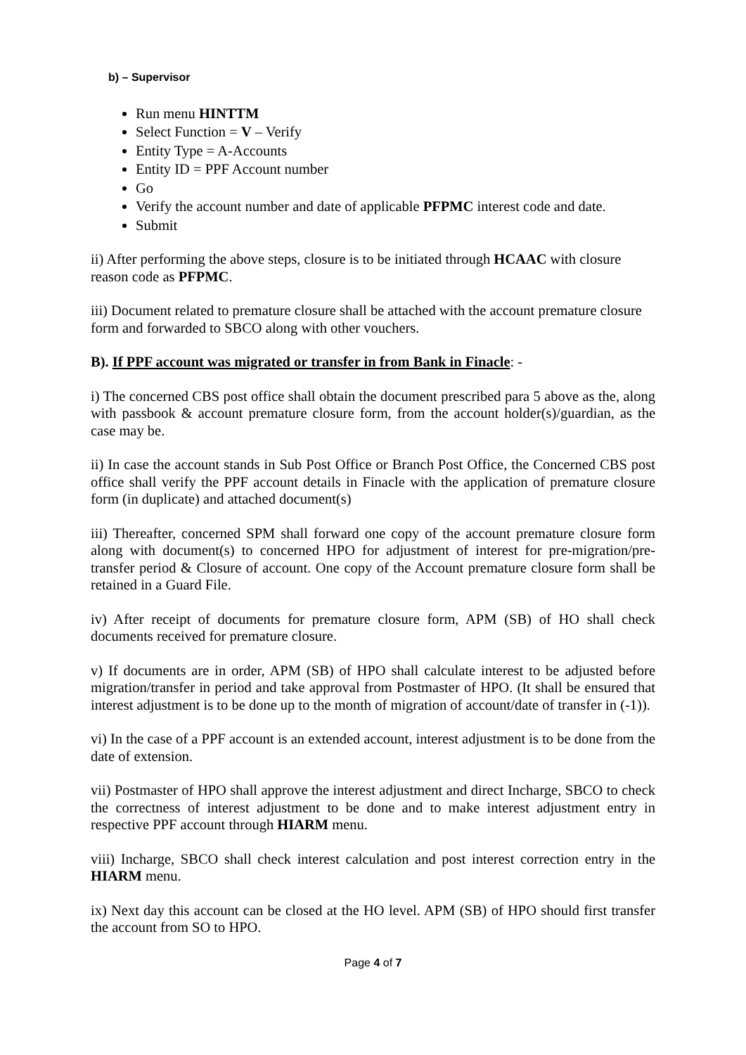b) – Supervisor
Run menu HINTTM
Select Function = V – Verify
Entity Type = A-Accounts
Entity ID = PPF Account number
Go
Verify the account number and date of applicable PFPMC interest code and date.
Submit
ii) After performing the above steps, closure is to be initiated through HCAAC with closure reason code as PFPMC.
iii) Document related to premature closure shall be attached with the account premature closure form and forwarded to SBCO along with other vouchers.
B). If PPF account was migrated or transfer in from Bank in Finacle: -
i) The concerned CBS post office shall obtain the document prescribed para 5 above as the, along with passbook & account premature closure form, from the account holder(s)/guardian, as the case may be.
ii) In case the account stands in Sub Post Office or Branch Post Office, the Concerned CBS post office shall verify the PPF account details in Finacle with the application of premature closure form (in duplicate) and attached document(s)
iii) Thereafter, concerned SPM shall forward one copy of the account premature closure form along with document(s) to concerned HPO for adjustment of interest for pre-migration/pre-transfer period & Closure of account. One copy of the Account premature closure form shall be retained in a Guard File.
iv) After receipt of documents for premature closure form, APM (SB) of HO shall check documents received for premature closure.
v) If documents are in order, APM (SB) of HPO shall calculate interest to be adjusted before migration/transfer in period and take approval from Postmaster of HPO. (It shall be ensured that interest adjustment is to be done up to the month of migration of account/date of transfer in (-1)).
vi) In the case of a PPF account is an extended account, interest adjustment is to be done from the date of extension.
vii) Postmaster of HPO shall approve the interest adjustment and direct Incharge, SBCO to check the correctness of interest adjustment to be done and to make interest adjustment entry in respective PPF account through HIARM menu.
viii) Incharge, SBCO shall check interest calculation and post interest correction entry in the HIARM menu.
ix) Next day this account can be closed at the HO level. APM (SB) of HPO should first transfer the account from SO to HPO.
Page 4 of 7